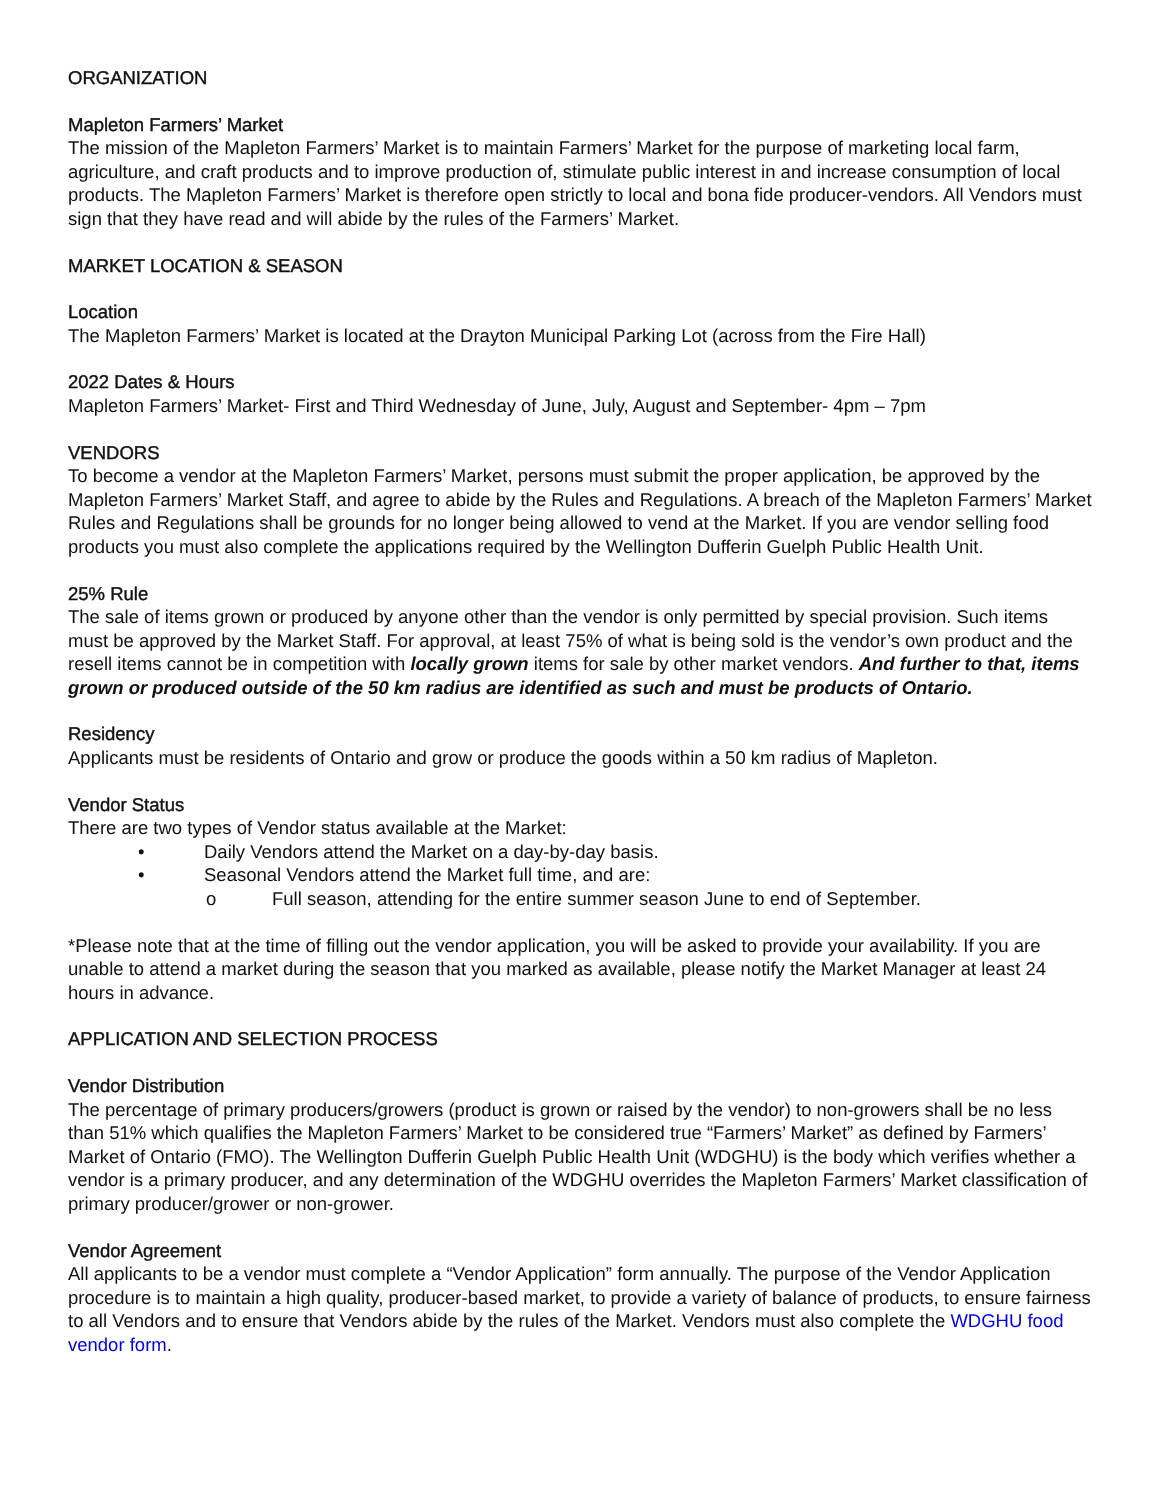ORGANIZATION
Mapleton Farmers’ Market
The mission of the Mapleton Farmers’ Market is to maintain Farmers’ Market for the purpose of marketing local farm, agriculture, and craft products and to improve production of, stimulate public interest in and increase consumption of local products. The Mapleton Farmers’ Market is therefore open strictly to local and bona fide producer-vendors. All Vendors must sign that they have read and will abide by the rules of the Farmers’ Market.
MARKET LOCATION & SEASON
Location
The Mapleton Farmers’ Market is located at the Drayton Municipal Parking Lot (across from the Fire Hall)
2022 Dates & Hours
Mapleton Farmers’ Market- First and Third Wednesday of June, July, August and September- 4pm – 7pm
VENDORS
To become a vendor at the Mapleton Farmers’ Market, persons must submit the proper application, be approved by the Mapleton Farmers’ Market Staff, and agree to abide by the Rules and Regulations. A breach of the Mapleton Farmers’ Market Rules and Regulations shall be grounds for no longer being allowed to vend at the Market. If you are vendor selling food products you must also complete the applications required by the Wellington Dufferin Guelph Public Health Unit.
25% Rule
The sale of items grown or produced by anyone other than the vendor is only permitted by special provision. Such items must be approved by the Market Staff. For approval, at least 75% of what is being sold is the vendor’s own product and the resell items cannot be in competition with locally grown items for sale by other market vendors. And further to that, items grown or produced outside of the 50 km radius are identified as such and must be products of Ontario.
Residency
Applicants must be residents of Ontario and grow or produce the goods within a 50 km radius of Mapleton.
Vendor Status
There are two types of Vendor status available at the Market:
• Daily Vendors attend the Market on a day-by-day basis.
• Seasonal Vendors attend the Market full time, and are:
o Full season, attending for the entire summer season June to end of September.
*Please note that at the time of filling out the vendor application, you will be asked to provide your availability. If you are unable to attend a market during the season that you marked as available, please notify the Market Manager at least 24 hours in advance.
APPLICATION AND SELECTION PROCESS
Vendor Distribution
The percentage of primary producers/growers (product is grown or raised by the vendor) to non-growers shall be no less than 51% which qualifies the Mapleton Farmers’ Market to be considered true “Farmers’ Market” as defined by Farmers’ Market of Ontario (FMO). The Wellington Dufferin Guelph Public Health Unit (WDGHU) is the body which verifies whether a vendor is a primary producer, and any determination of the WDGHU overrides the Mapleton Farmers’ Market classification of primary producer/grower or non-grower.
Vendor Agreement
All applicants to be a vendor must complete a “Vendor Application” form annually. The purpose of the Vendor Application procedure is to maintain a high quality, producer-based market, to provide a variety of balance of products, to ensure fairness to all Vendors and to ensure that Vendors abide by the rules of the Market. Vendors must also complete the WDGHU food vendor form.